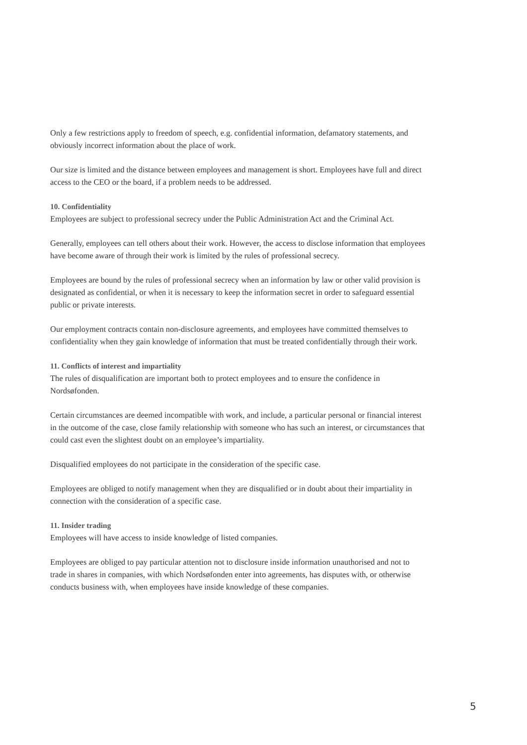Only a few restrictions apply to freedom of speech, e.g. confidential information, defamatory statements, and obviously incorrect information about the place of work.
Our size is limited and the distance between employees and management is short. Employees have full and direct access to the CEO or the board, if a problem needs to be addressed.
10. Confidentiality
Employees are subject to professional secrecy under the Public Administration Act and the Criminal Act.
Generally, employees can tell others about their work. However, the access to disclose information that employees have become aware of through their work is limited by the rules of professional secrecy.
Employees are bound by the rules of professional secrecy when an information by law or other valid provision is designated as confidential, or when it is necessary to keep the information secret in order to safeguard essential public or private interests.
Our employment contracts contain non-disclosure agreements, and employees have committed themselves to confidentiality when they gain knowledge of information that must be treated confidentially through their work.
11. Conflicts of interest and impartiality
The rules of disqualification are important both to protect employees and to ensure the confidence in Nordsøfonden.
Certain circumstances are deemed incompatible with work, and include, a particular personal or financial interest in the outcome of the case, close family relationship with someone who has such an interest, or circumstances that could cast even the slightest doubt on an employee’s impartiality.
Disqualified employees do not participate in the consideration of the specific case.
Employees are obliged to notify management when they are disqualified or in doubt about their impartiality in connection with the consideration of a specific case.
11. Insider trading
Employees will have access to inside knowledge of listed companies.
Employees are obliged to pay particular attention not to disclosure inside information unauthorised and not to trade in shares in companies, with which Nordsøfonden enter into agreements, has disputes with, or otherwise conducts business with, when employees have inside knowledge of these companies.
5